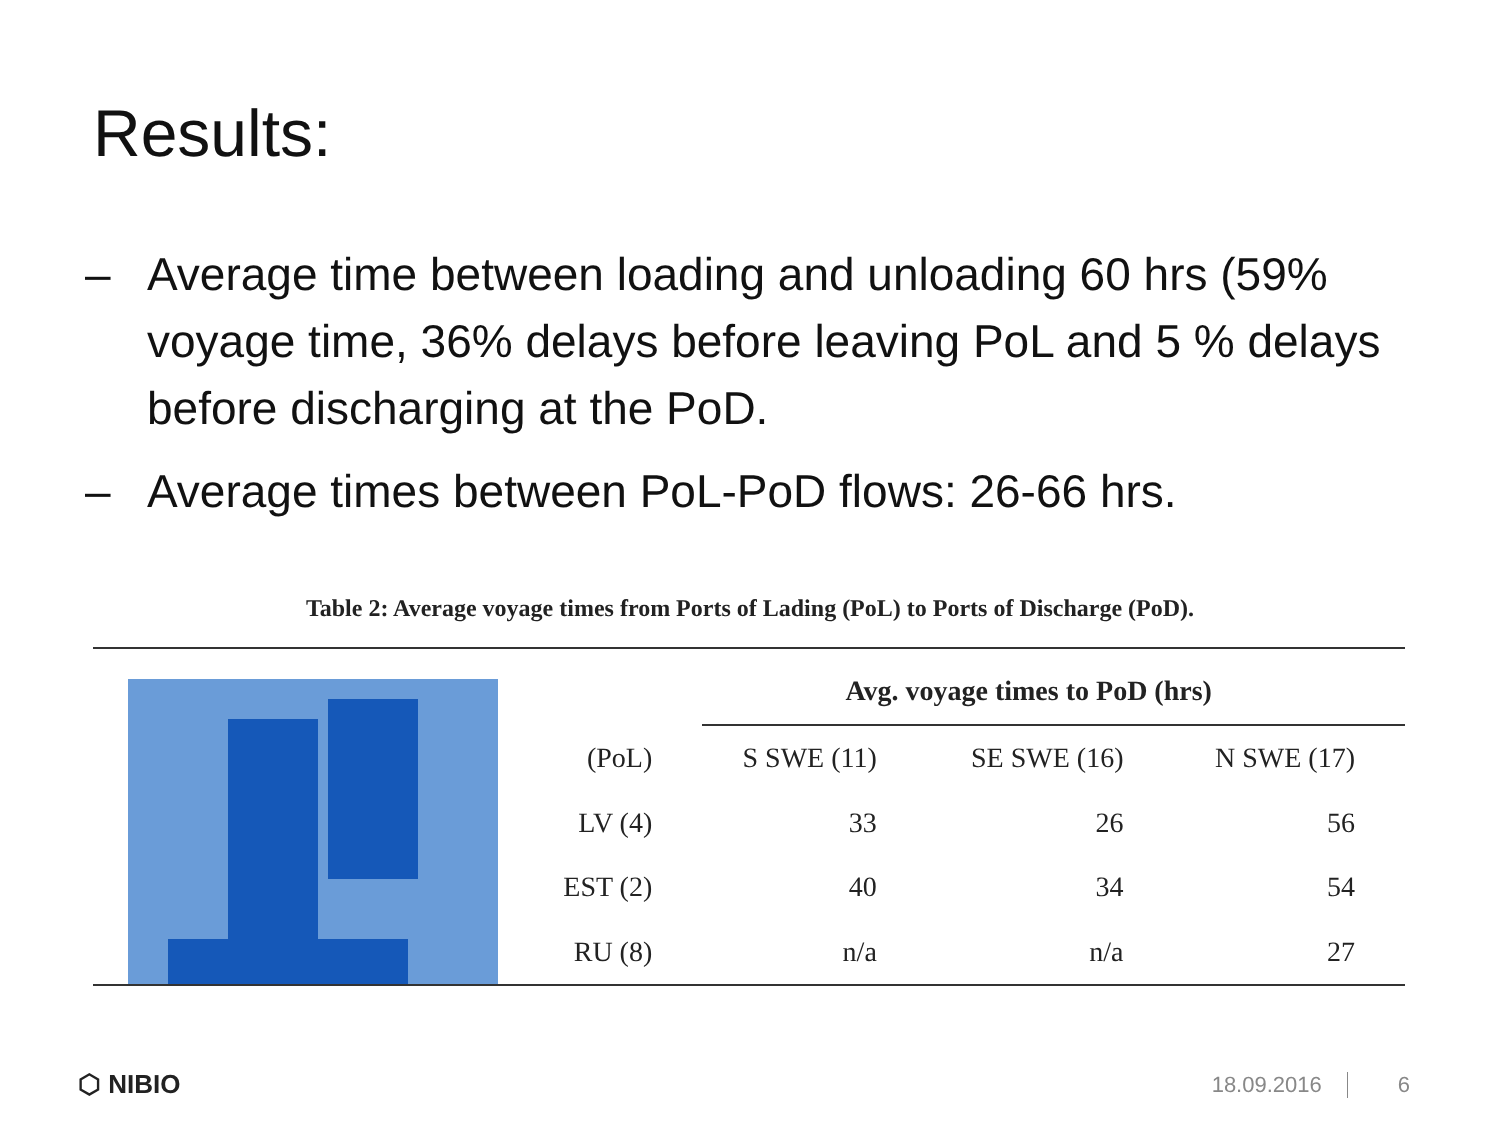Results:
– Average time between loading and unloading 60 hrs (59% voyage time, 36% delays before leaving PoL and 5 % delays before discharging at the PoD.
– Average times between PoL-PoD flows: 26-66 hrs.
Table 2: Average voyage times from Ports of Lading (PoL) to Ports of Discharge (PoD).
| | Avg. voyage times to PoD (hrs) | | |
| --- | --- | --- | --- |
| (PoL) | S SWE (11) | SE SWE (16) | N SWE (17) |
| LV (4) | 33 | 26 | 56 |
| EST (2) | 40 | 34 | 54 |
| RU (8) | n/a | n/a | 27 |
⬡ NIBIO 18.09.2016 6